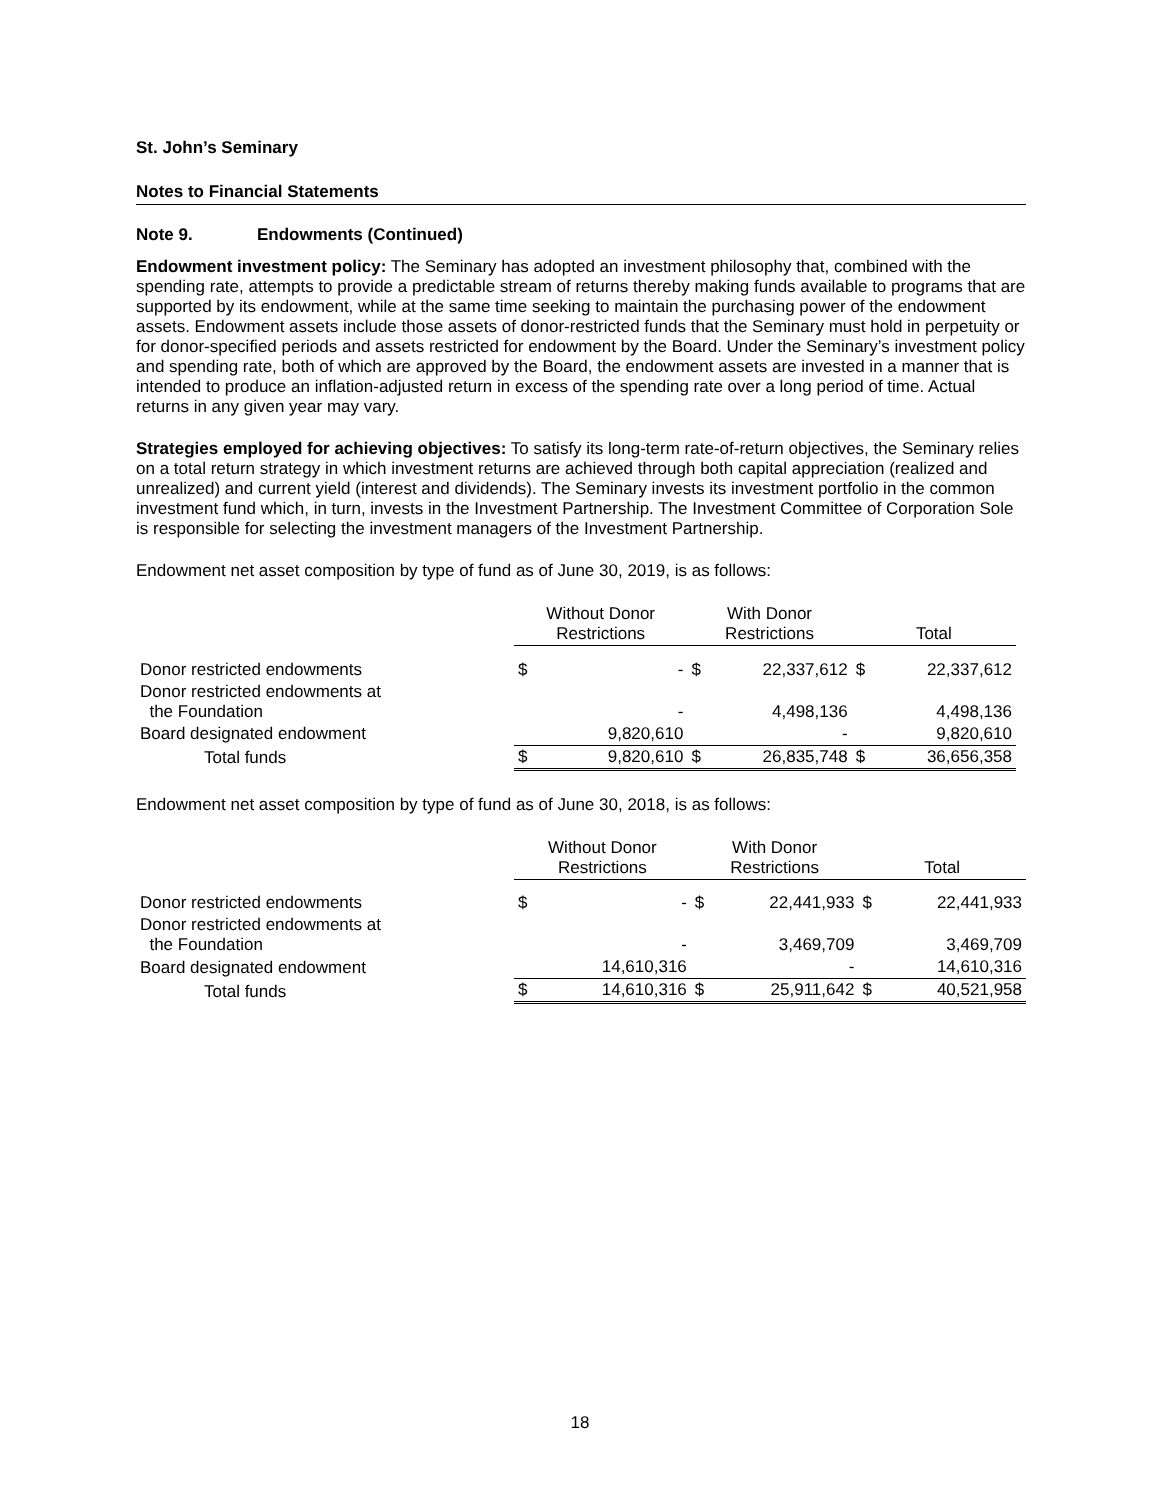St. John’s Seminary
Notes to Financial Statements
Note 9. Endowments (Continued)
Endowment investment policy: The Seminary has adopted an investment philosophy that, combined with the spending rate, attempts to provide a predictable stream of returns thereby making funds available to programs that are supported by its endowment, while at the same time seeking to maintain the purchasing power of the endowment assets. Endowment assets include those assets of donor-restricted funds that the Seminary must hold in perpetuity or for donor-specified periods and assets restricted for endowment by the Board. Under the Seminary’s investment policy and spending rate, both of which are approved by the Board, the endowment assets are invested in a manner that is intended to produce an inflation-adjusted return in excess of the spending rate over a long period of time. Actual returns in any given year may vary.
Strategies employed for achieving objectives: To satisfy its long-term rate-of-return objectives, the Seminary relies on a total return strategy in which investment returns are achieved through both capital appreciation (realized and unrealized) and current yield (interest and dividends). The Seminary invests its investment portfolio in the common investment fund which, in turn, invests in the Investment Partnership. The Investment Committee of Corporation Sole is responsible for selecting the investment managers of the Investment Partnership.
Endowment net asset composition by type of fund as of June 30, 2019, is as follows:
| | Without Donor Restrictions | | With Donor Restrictions | | Total | |
| Donor restricted endowments | $ | - | $ | 22,337,612 | $ | 22,337,612 |
| Donor restricted endowments at the Foundation | | - | | 4,498,136 | | 4,498,136 |
| Board designated endowment | | 9,820,610 | | - | | 9,820,610 |
| Total funds | $ | 9,820,610 | $ | 26,835,748 | $ | 36,656,358 |
Endowment net asset composition by type of fund as of June 30, 2018, is as follows:
| | Without Donor Restrictions | | With Donor Restrictions | | Total | |
| Donor restricted endowments | $ | - | $ | 22,441,933 | $ | 22,441,933 |
| Donor restricted endowments at the Foundation | | - | | 3,469,709 | | 3,469,709 |
| Board designated endowment | | 14,610,316 | | - | | 14,610,316 |
| Total funds | $ | 14,610,316 | $ | 25,911,642 | $ | 40,521,958 |
18